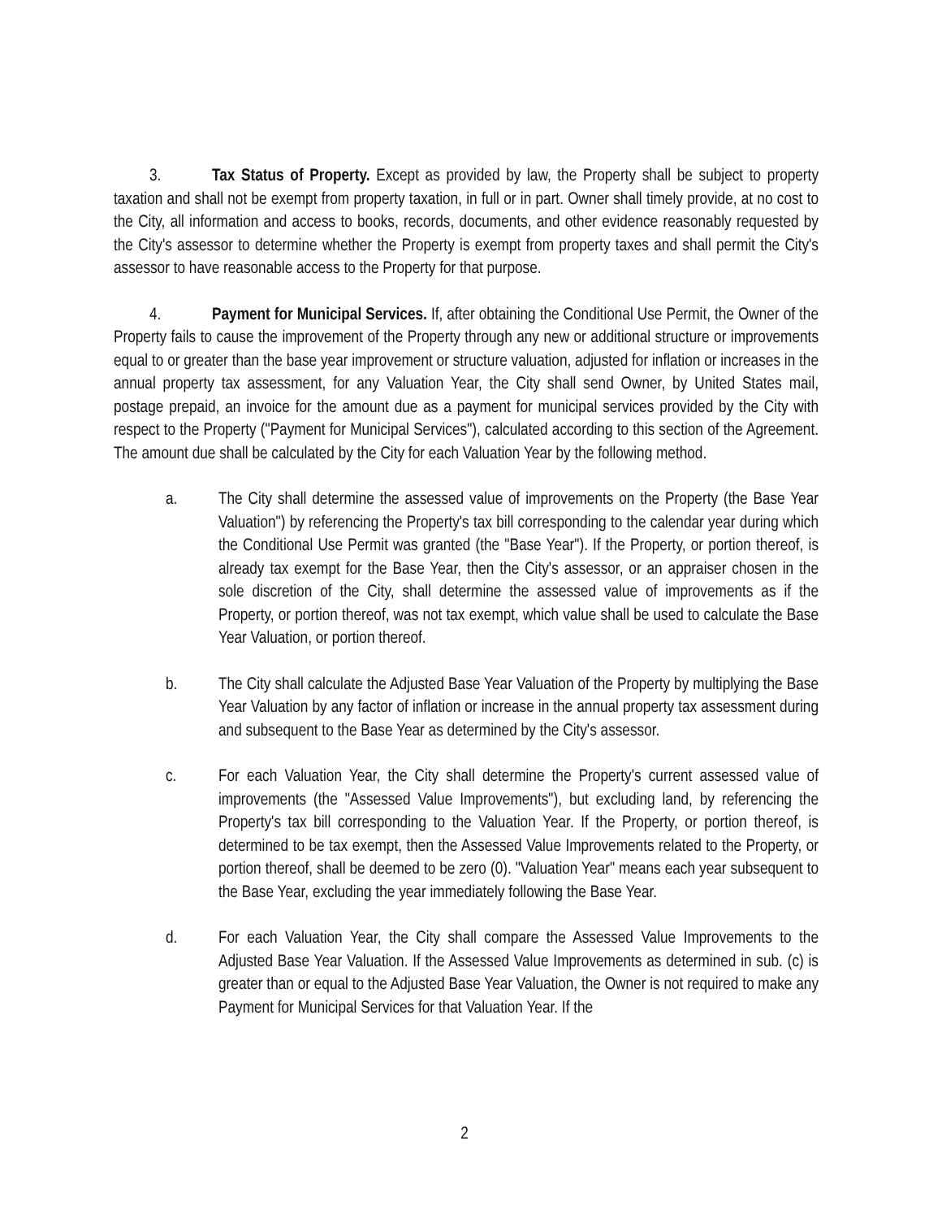3. Tax Status of Property. Except as provided by law, the Property shall be subject to property taxation and shall not be exempt from property taxation, in full or in part. Owner shall timely provide, at no cost to the City, all information and access to books, records, documents, and other evidence reasonably requested by the City's assessor to determine whether the Property is exempt from property taxes and shall permit the City's assessor to have reasonable access to the Property for that purpose.
4. Payment for Municipal Services. If, after obtaining the Conditional Use Permit, the Owner of the Property fails to cause the improvement of the Property through any new or additional structure or improvements equal to or greater than the base year improvement or structure valuation, adjusted for inflation or increases in the annual property tax assessment, for any Valuation Year, the City shall send Owner, by United States mail, postage prepaid, an invoice for the amount due as a payment for municipal services provided by the City with respect to the Property ("Payment for Municipal Services"), calculated according to this section of the Agreement. The amount due shall be calculated by the City for each Valuation Year by the following method.
a. The City shall determine the assessed value of improvements on the Property (the Base Year Valuation") by referencing the Property's tax bill corresponding to the calendar year during which the Conditional Use Permit was granted (the "Base Year"). If the Property, or portion thereof, is already tax exempt for the Base Year, then the City's assessor, or an appraiser chosen in the sole discretion of the City, shall determine the assessed value of improvements as if the Property, or portion thereof, was not tax exempt, which value shall be used to calculate the Base Year Valuation, or portion thereof.
b. The City shall calculate the Adjusted Base Year Valuation of the Property by multiplying the Base Year Valuation by any factor of inflation or increase in the annual property tax assessment during and subsequent to the Base Year as determined by the City's assessor.
c. For each Valuation Year, the City shall determine the Property's current assessed value of improvements (the "Assessed Value Improvements"), but excluding land, by referencing the Property's tax bill corresponding to the Valuation Year. If the Property, or portion thereof, is determined to be tax exempt, then the Assessed Value Improvements related to the Property, or portion thereof, shall be deemed to be zero (0). "Valuation Year" means each year subsequent to the Base Year, excluding the year immediately following the Base Year.
d. For each Valuation Year, the City shall compare the Assessed Value Improvements to the Adjusted Base Year Valuation. If the Assessed Value Improvements as determined in sub. (c) is greater than or equal to the Adjusted Base Year Valuation, the Owner is not required to make any Payment for Municipal Services for that Valuation Year. If the
2